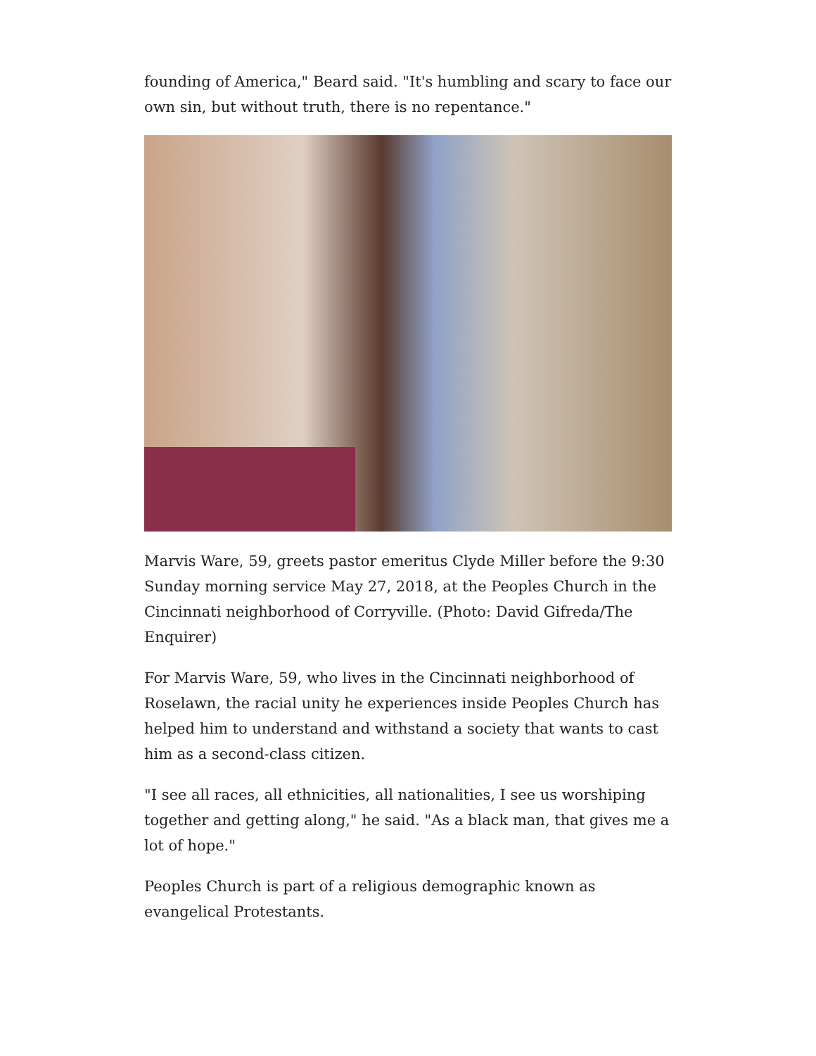founding of America," Beard said. "It's humbling and scary to face our own sin, but without truth, there is no repentance."
Marvis Ware, 59, greets pastor emeritus Clyde Miller before the 9:30 Sunday morning service May 27, 2018, at the Peoples Church in the Cincinnati neighborhood of Corryville. (Photo: David Gifreda/The Enquirer)
For Marvis Ware, 59, who lives in the Cincinnati neighborhood of Roselawn, the racial unity he experiences inside Peoples Church has helped him to understand and withstand a society that wants to cast him as a second-class citizen.
"I see all races, all ethnicities, all nationalities, I see us worshiping together and getting along," he said. "As a black man, that gives me a lot of hope."
Peoples Church is part of a religious demographic known as evangelical Protestants.